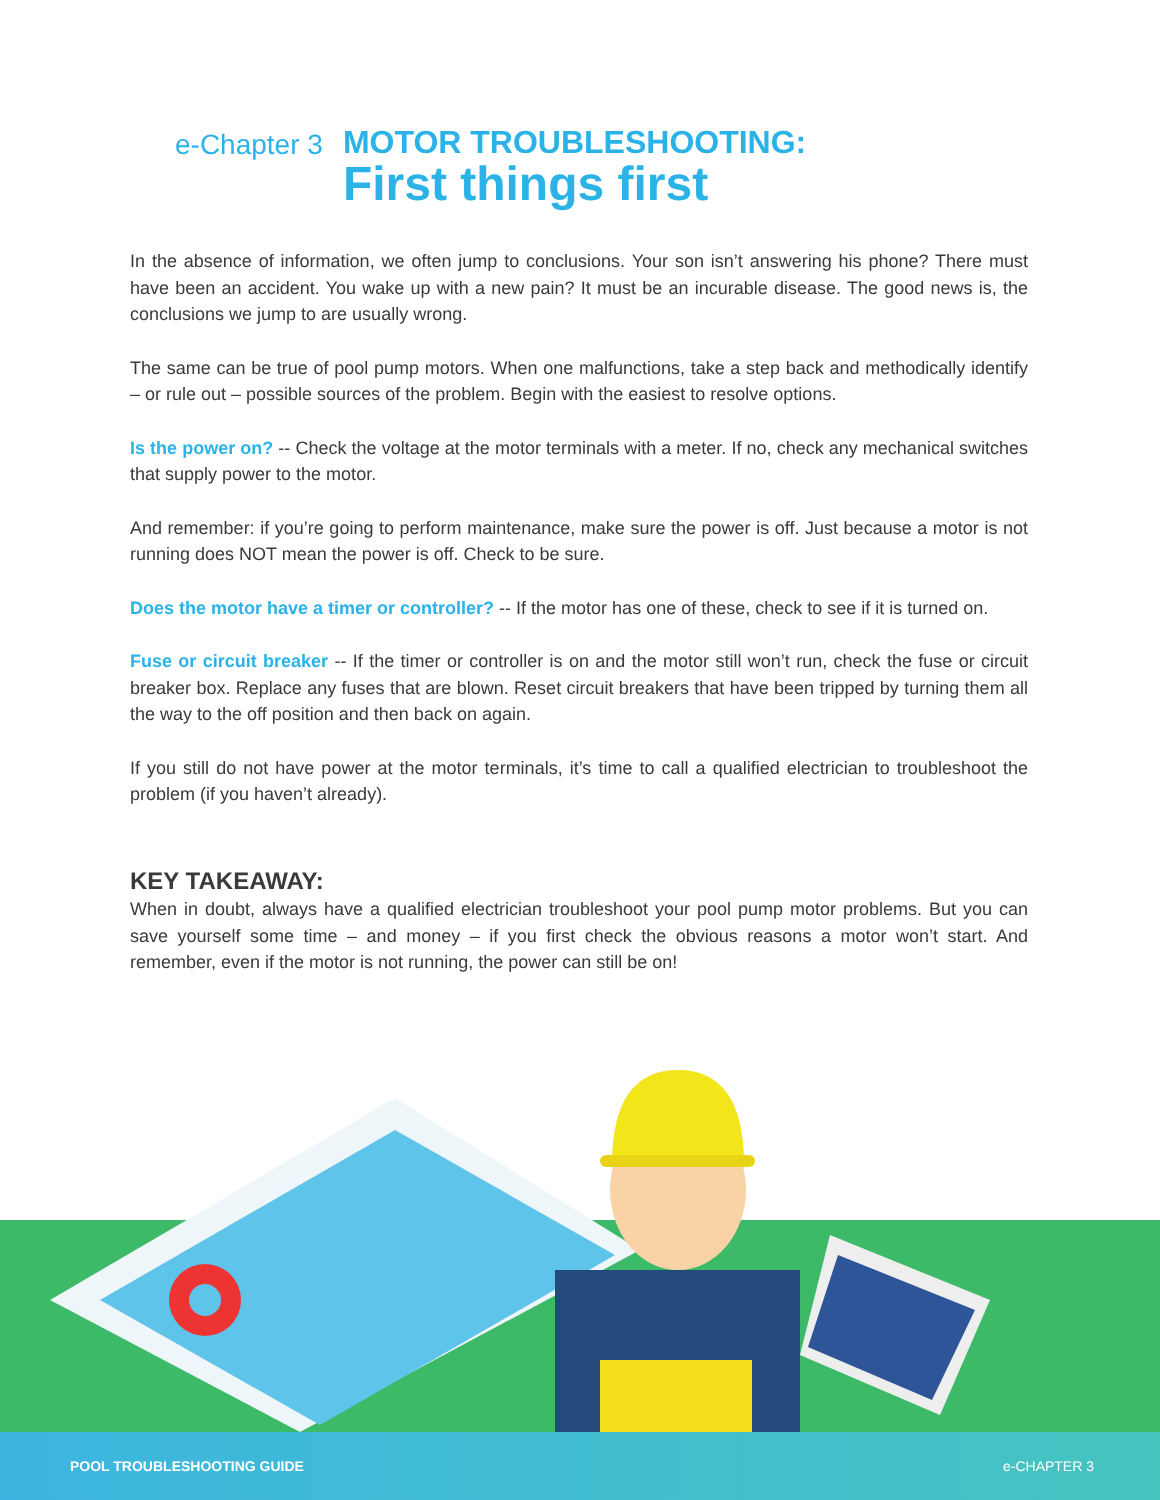e-Chapter 3
MOTOR TROUBLESHOOTING:
First things first
In the absence of information, we often jump to conclusions. Your son isn’t answering his phone? There must have been an accident. You wake up with a new pain? It must be an incurable disease. The good news is, the conclusions we jump to are usually wrong.
The same can be true of pool pump motors. When one malfunctions, take a step back and methodically identify – or rule out – possible sources of the problem. Begin with the easiest to resolve options.
Is the power on? -- Check the voltage at the motor terminals with a meter. If no, check any mechanical switches that supply power to the motor.
And remember: if you’re going to perform maintenance, make sure the power is off. Just because a motor is not running does NOT mean the power is off. Check to be sure.
Does the motor have a timer or controller? -- If the motor has one of these, check to see if it is turned on.
Fuse or circuit breaker -- If the timer or controller is on and the motor still won’t run, check the fuse or circuit breaker box. Replace any fuses that are blown. Reset circuit breakers that have been tripped by turning them all the way to the off position and then back on again.
If you still do not have power at the motor terminals, it’s time to call a qualified electrician to troubleshoot the problem (if you haven’t already).
KEY TAKEAWAY:
When in doubt, always have a qualified electrician troubleshoot your pool pump motor problems. But you can save yourself some time – and money – if you first check the obvious reasons a motor won’t start. And remember, even if the motor is not running, the power can still be on!
POOL TROUBLESHOOTING GUIDE e-CHAPTER 3